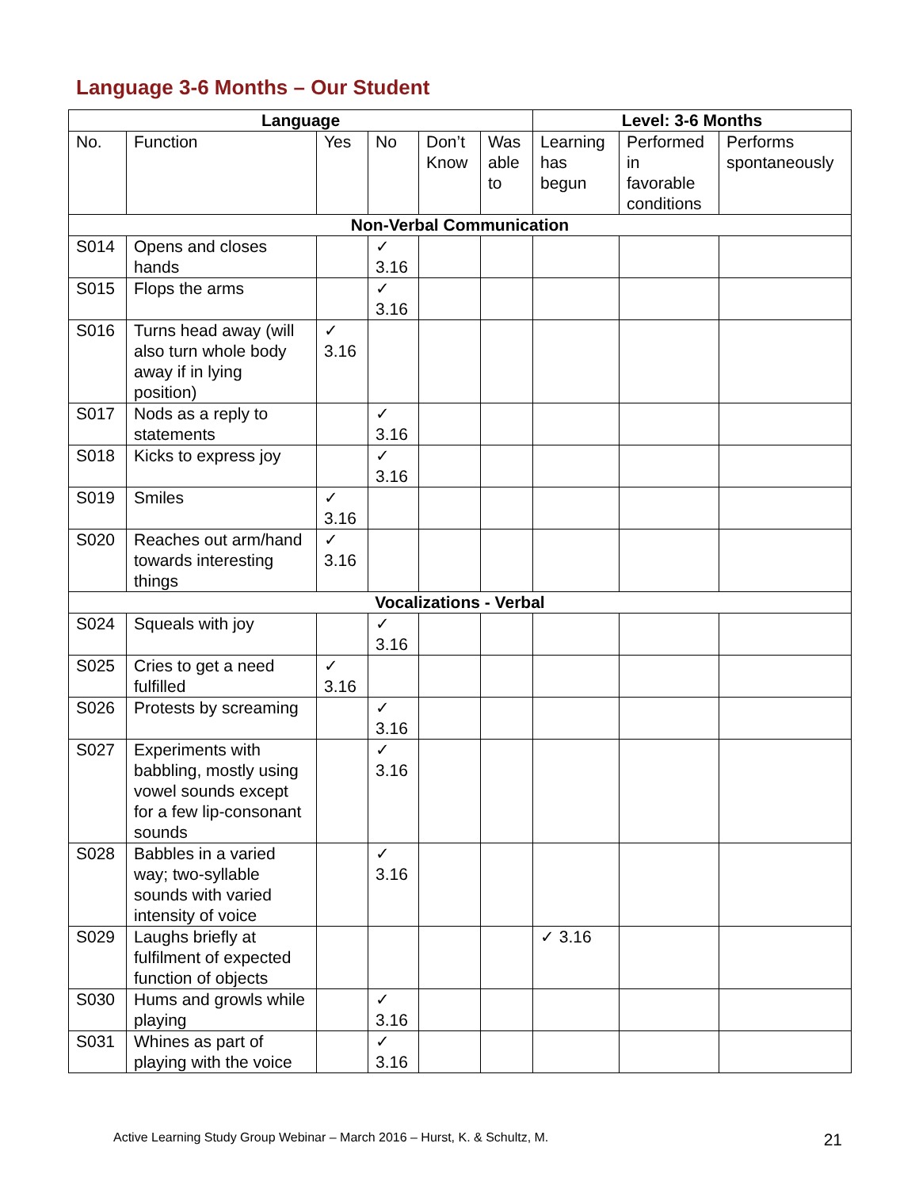Language 3-6 Months – Our Student
| Language | | | | | | Level: 3-6 Months | | |
| --- | --- | --- | --- | --- | --- | --- | --- | --- |
| No. | Function | Yes | No | Don’t Know | Was able to | Learning has begun | Performed in favorable conditions | Performs spontaneously |
| Non-Verbal Communication | | | | | | | | |
| S014 | Opens and closes hands | | ✓ 3.16 | | | | | |
| S015 | Flops the arms | | ✓ 3.16 | | | | | |
| S016 | Turns head away (will also turn whole body away if in lying position) | ✓ 3.16 | | | | | | |
| S017 | Nods as a reply to statements | | ✓ 3.16 | | | | | |
| S018 | Kicks to express joy | | ✓ 3.16 | | | | | |
| S019 | Smiles | ✓ 3.16 | | | | | | |
| S020 | Reaches out arm/hand towards interesting things | ✓ 3.16 | | | | | | |
| Vocalizations - Verbal | | | | | | | | |
| S024 | Squeals with joy | | ✓ 3.16 | | | | | |
| S025 | Cries to get a need fulfilled | ✓ 3.16 | | | | | | |
| S026 | Protests by screaming | | ✓ 3.16 | | | | | |
| S027 | Experiments with babbling, mostly using vowel sounds except for a few lip-consonant sounds | | ✓ 3.16 | | | | | |
| S028 | Babbles in a varied way; two-syllable sounds with varied intensity of voice | | ✓ 3.16 | | | | | |
| S029 | Laughs briefly at fulfilment of expected function of objects | | | | | ✓ 3.16 | | |
| S030 | Hums and growls while playing | | ✓ 3.16 | | | | | |
| S031 | Whines as part of playing with the voice | | ✓ 3.16 | | | | | |
Active Learning Study Group Webinar – March 2016 – Hurst, K. & Schultz, M. 21